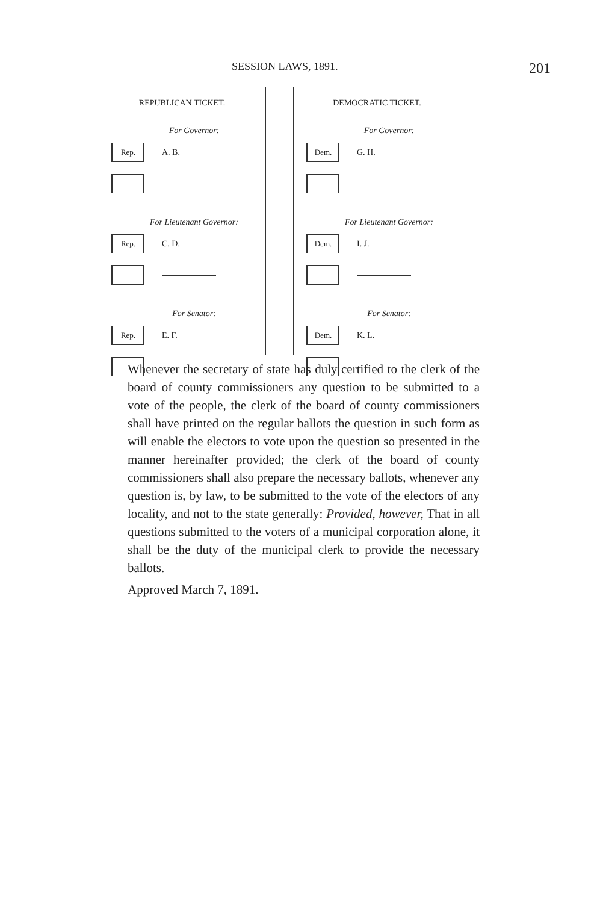SESSION LAWS, 1891. 201
REPUBLICAN TICKET.
For Governor:
Rep.
A. B.
For Lieutenant Governor:
Rep.
C. D.
For Senator:
Rep.
E. F.
DEMOCRATIC TICKET.
For Governor:
Dem.
G. H.
For Lieutenant Governor:
Dem.
I. J.
For Senator:
Dem.
K. L.
Whenever the secretary of state has duly certified to the clerk of the board of county commissioners any question to be submitted to a vote of the people, the clerk of the board of county commissioners shall have printed on the regular ballots the question in such form as will enable the electors to vote upon the question so presented in the manner hereinafter provided; the clerk of the board of county commissioners shall also prepare the necessary ballots, whenever any question is, by law, to be submitted to the vote of the electors of any locality, and not to the state generally: Provided, however, That in all questions submitted to the voters of a municipal corporation alone, it shall be the duty of the municipal clerk to provide the necessary ballots.
Approved March 7, 1891.